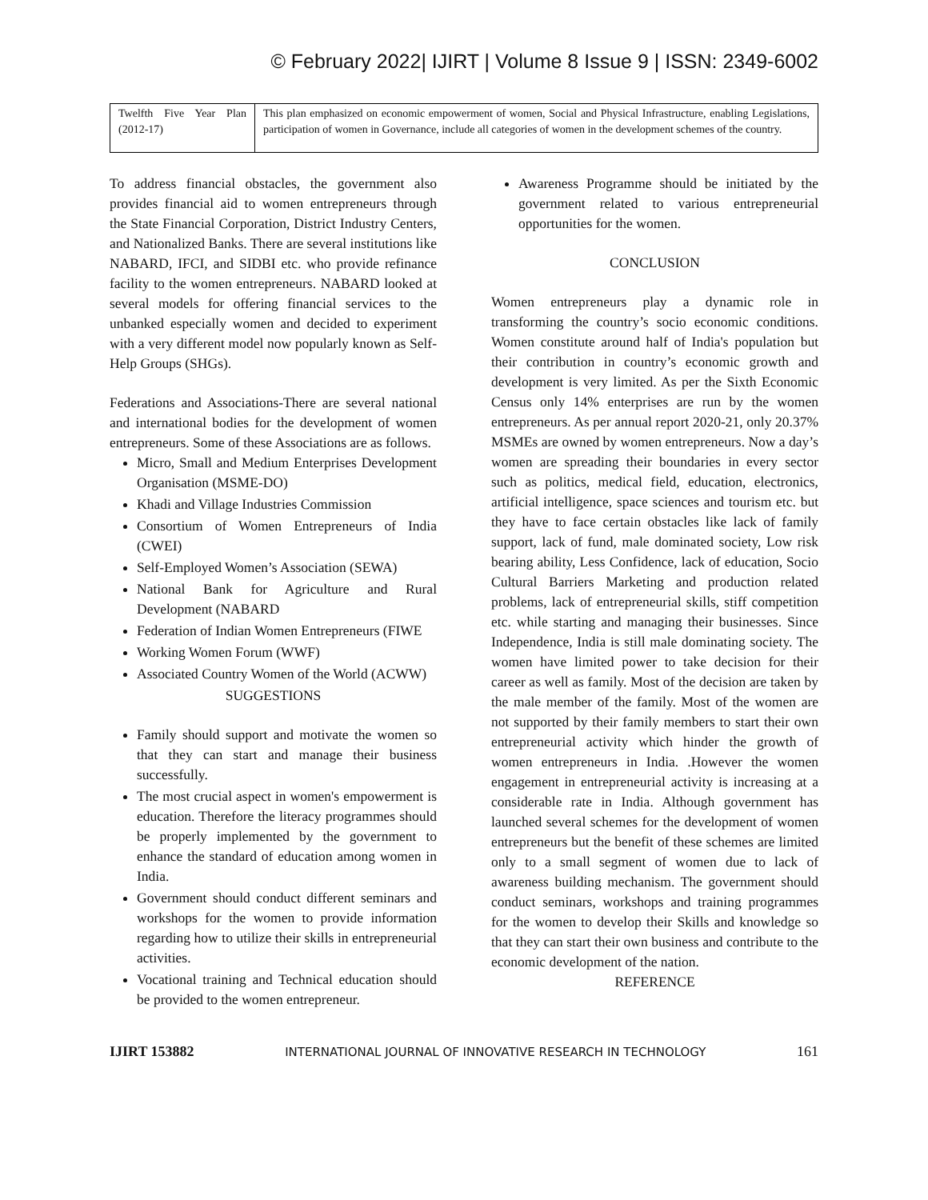© February 2022| IJIRT | Volume 8 Issue 9 | ISSN: 2349-6002
| Twelfth Five Year Plan (2012-17) | This plan emphasized on economic empowerment of women, Social and Physical Infrastructure, enabling Legislations, participation of women in Governance, include all categories of women in the development schemes of the country. |
To address financial obstacles, the government also provides financial aid to women entrepreneurs through the State Financial Corporation, District Industry Centers, and Nationalized Banks. There are several institutions like NABARD, IFCI, and SIDBI etc. who provide refinance facility to the women entrepreneurs. NABARD looked at several models for offering financial services to the unbanked especially women and decided to experiment with a very different model now popularly known as Self-Help Groups (SHGs).
Federations and Associations-There are several national and international bodies for the development of women entrepreneurs. Some of these Associations are as follows.
Micro, Small and Medium Enterprises Development Organisation (MSME-DO)
Khadi and Village Industries Commission
Consortium of Women Entrepreneurs of India (CWEI)
Self-Employed Women’s Association (SEWA)
National Bank for Agriculture and Rural Development (NABARD
Federation of Indian Women Entrepreneurs (FIWE
Working Women Forum (WWF)
Associated Country Women of the World (ACWW)
SUGGESTIONS
Family should support and motivate the women so that they can start and manage their business successfully.
The most crucial aspect in women's empowerment is education. Therefore the literacy programmes should be properly implemented by the government to enhance the standard of education among women in India.
Government should conduct different seminars and workshops for the women to provide information regarding how to utilize their skills in entrepreneurial activities.
Vocational training and Technical education should be provided to the women entrepreneur.
Awareness Programme should be initiated by the government related to various entrepreneurial opportunities for the women.
CONCLUSION
Women entrepreneurs play a dynamic role in transforming the country’s socio economic conditions. Women constitute around half of India's population but their contribution in country’s economic growth and development is very limited. As per the Sixth Economic Census only 14% enterprises are run by the women entrepreneurs. As per annual report 2020-21, only 20.37% MSMEs are owned by women entrepreneurs. Now a day’s women are spreading their boundaries in every sector such as politics, medical field, education, electronics, artificial intelligence, space sciences and tourism etc. but they have to face certain obstacles like lack of family support, lack of fund, male dominated society, Low risk bearing ability, Less Confidence, lack of education, Socio Cultural Barriers Marketing and production related problems, lack of entrepreneurial skills, stiff competition etc. while starting and managing their businesses. Since Independence, India is still male dominating society. The women have limited power to take decision for their career as well as family. Most of the decision are taken by the male member of the family. Most of the women are not supported by their family members to start their own entrepreneurial activity which hinder the growth of women entrepreneurs in India. .However the women engagement in entrepreneurial activity is increasing at a considerable rate in India. Although government has launched several schemes for the development of women entrepreneurs but the benefit of these schemes are limited only to a small segment of women due to lack of awareness building mechanism. The government should conduct seminars, workshops and training programmes for the women to develop their Skills and knowledge so that they can start their own business and contribute to the economic development of the nation.
REFERENCE
IJIRT 153882 INTERNATIONAL JOURNAL OF INNOVATIVE RESEARCH IN TECHNOLOGY 161